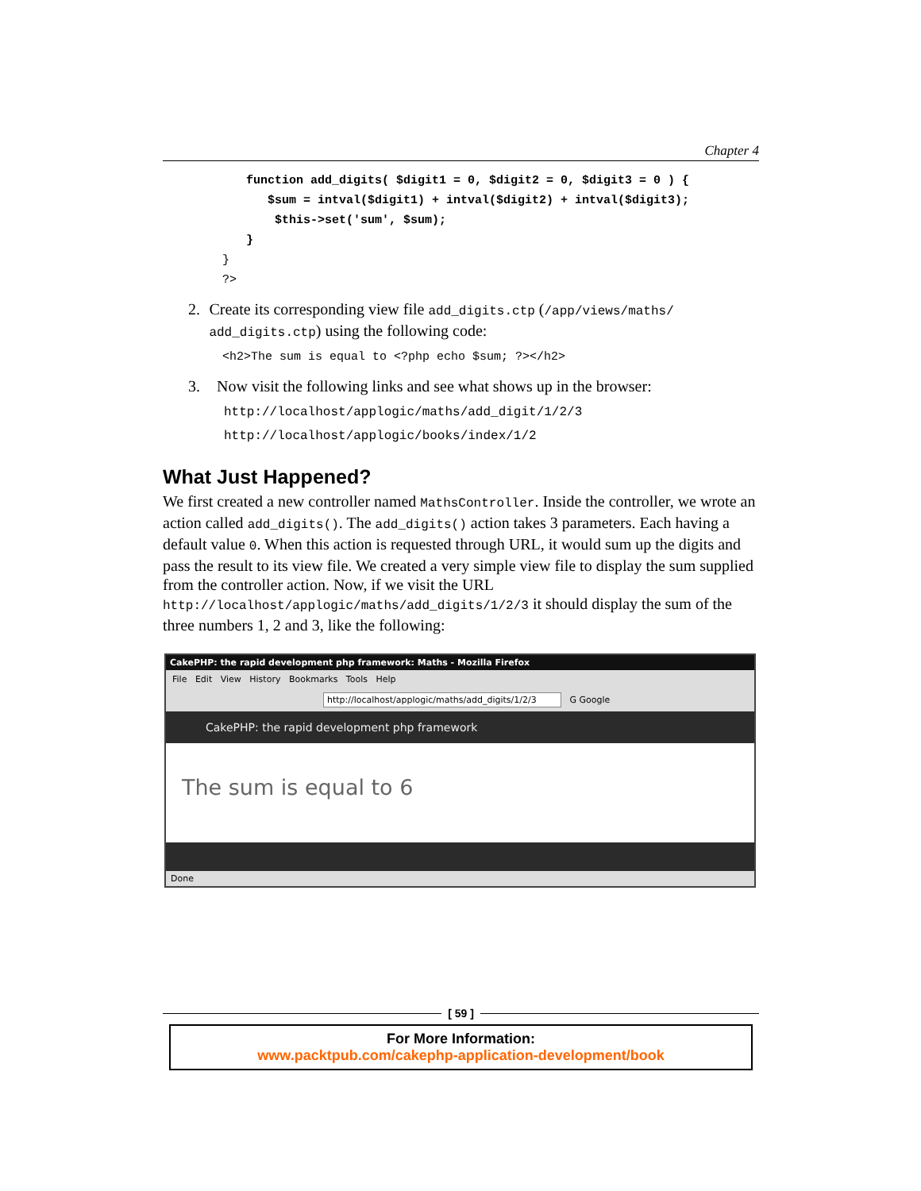Chapter 4
function add_digits( $digit1 = 0, $digit2 = 0, $digit3 = 0 ) {
   $sum = intval($digit1) + intval($digit2) + intval($digit3);
    $this->set('sum', $sum);
}
}
?>
2. Create its corresponding view file add_digits.ctp (/app/views/maths/ add_digits.ctp) using the following code:
<h2>The sum is equal to <?php echo $sum; ?></h2>
3. Now visit the following links and see what shows up in the browser:
http://localhost/applogic/maths/add_digit/1/2/3
http://localhost/applogic/books/index/1/2
What Just Happened?
We first created a new controller named MathsController. Inside the controller, we wrote an action called add_digits(). The add_digits() action takes 3 parameters. Each having a default value 0. When this action is requested through URL, it would sum up the digits and pass the result to its view file. We created a very simple view file to display the sum supplied from the controller action. Now, if we visit the URL http://localhost/applogic/maths/add_digits/1/2/3 it should display the sum of the three numbers 1, 2 and 3, like the following:
CakePHP: the rapid development php framework: Maths - Mozilla Firefox
File Edit View History Bookmarks Tools Help
http://localhost/applogic/maths/add_digits/1/2/3 G Google
CakePHP: the rapid development php framework
The sum is equal to 6
Done
[ 59 ]
For More Information:
www.packtpub.com/cakephp-application-development/book